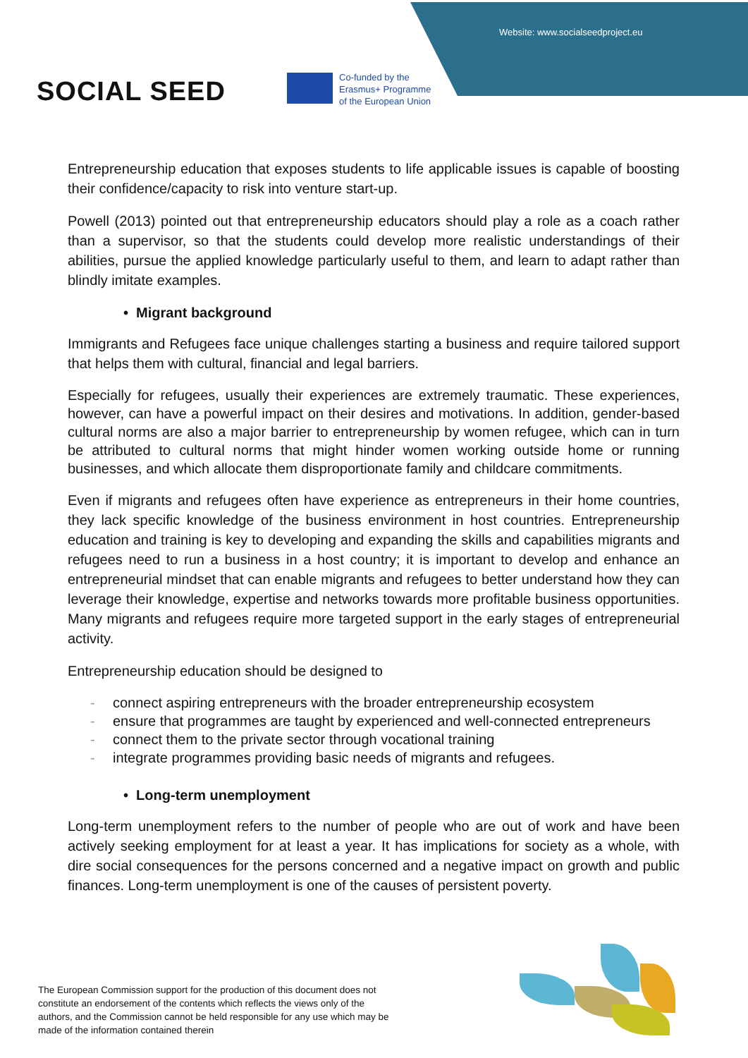Website: www.socialseedproject.eu
SOCIAL SEED
Co-funded by the
Erasmus+ Programme
of the European Union
Entrepreneurship education that exposes students to life applicable issues is capable of boosting their confidence/capacity to risk into venture start-up.
Powell (2013) pointed out that entrepreneurship educators should play a role as a coach rather than a supervisor, so that the students could develop more realistic understandings of their abilities, pursue the applied knowledge particularly useful to them, and learn to adapt rather than blindly imitate examples.
• Migrant background
Immigrants and Refugees face unique challenges starting a business and require tailored support that helps them with cultural, financial and legal barriers.
Especially for refugees, usually their experiences are extremely traumatic. These experiences, however, can have a powerful impact on their desires and motivations. In addition, gender-based cultural norms are also a major barrier to entrepreneurship by women refugee, which can in turn be attributed to cultural norms that might hinder women working outside home or running businesses, and which allocate them disproportionate family and childcare commitments.
Even if migrants and refugees often have experience as entrepreneurs in their home countries, they lack specific knowledge of the business environment in host countries. Entrepreneurship education and training is key to developing and expanding the skills and capabilities migrants and refugees need to run a business in a host country; it is important to develop and enhance an entrepreneurial mindset that can enable migrants and refugees to better understand how they can leverage their knowledge, expertise and networks towards more profitable business opportunities. Many migrants and refugees require more targeted support in the early stages of entrepreneurial activity.
Entrepreneurship education should be designed to
- connect aspiring entrepreneurs with the broader entrepreneurship ecosystem
- ensure that programmes are taught by experienced and well-connected entrepreneurs
- connect them to the private sector through vocational training
- integrate programmes providing basic needs of migrants and refugees.
• Long-term unemployment
Long-term unemployment refers to the number of people who are out of work and have been actively seeking employment for at least a year. It has implications for society as a whole, with dire social consequences for the persons concerned and a negative impact on growth and public finances. Long-term unemployment is one of the causes of persistent poverty.
The European Commission support for the production of this document does not constitute an endorsement of the contents which reflects the views only of the authors, and the Commission cannot be held responsible for any use which may be made of the information contained therein